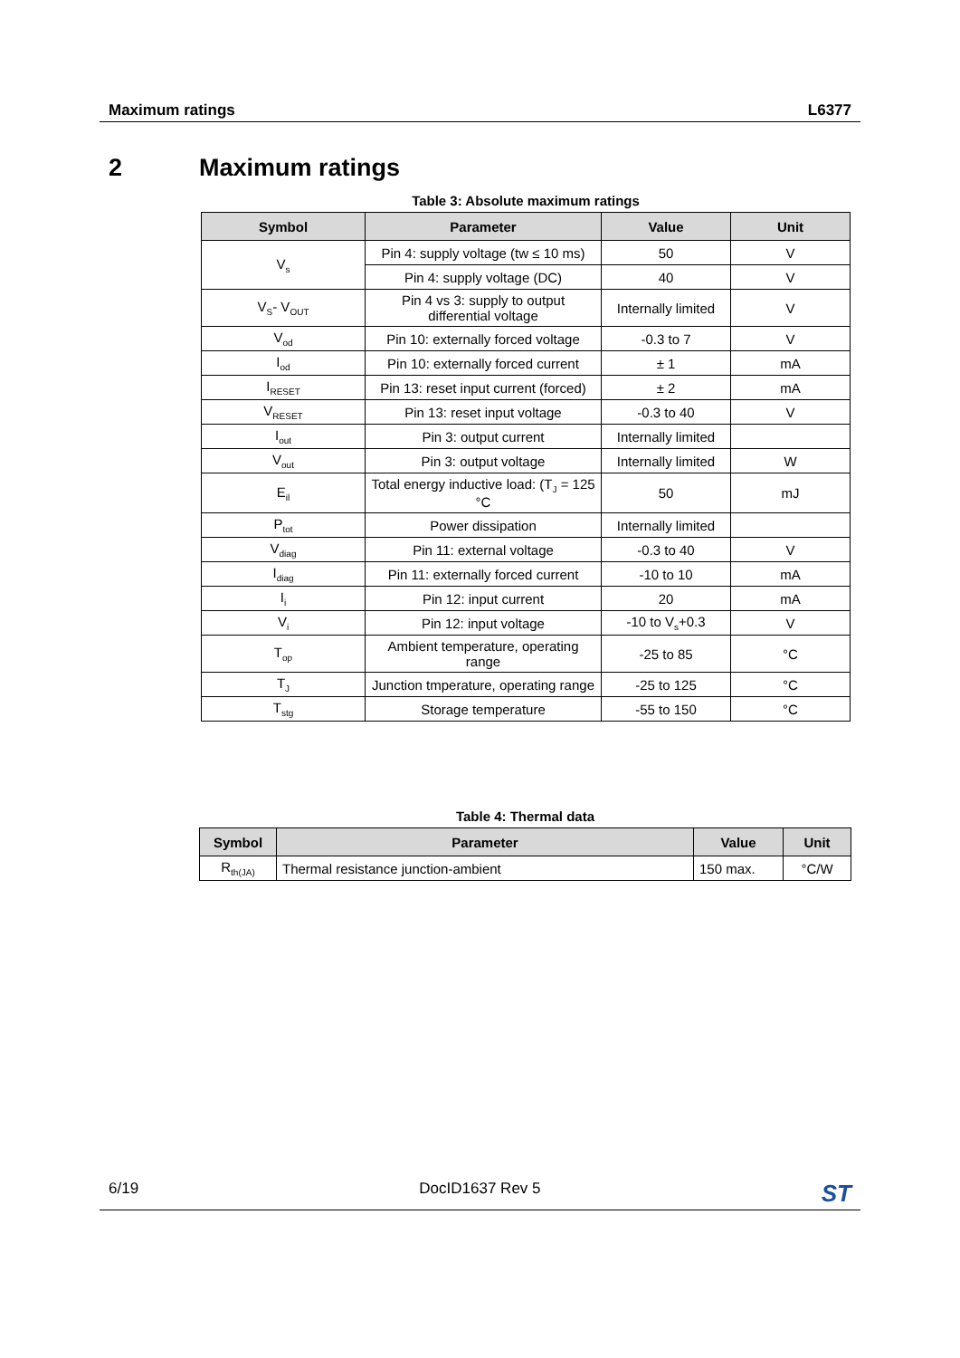Maximum ratings L6377
2 Maximum ratings
Table 3: Absolute maximum ratings
| Symbol | Parameter | Value | Unit |
| --- | --- | --- | --- |
| V<sub>s</sub> | Pin 4: supply voltage (tw ≤ 10 ms) | 50 | V |
| | Pin 4: supply voltage (DC) | 40 | V |
| V<sub>S</sub>- V<sub>OUT</sub> | Pin 4 vs 3: supply to output differential voltage | Internally limited | V |
| V<sub>od</sub> | Pin 10: externally forced voltage | -0.3 to 7 | V |
| I<sub>od</sub> | Pin 10: externally forced current | ± 1 | mA |
| I<sub>RESET</sub> | Pin 13: reset input current (forced) | ± 2 | mA |
| V<sub>RESET</sub> | Pin 13: reset input voltage | -0.3 to 40 | V |
| I<sub>out</sub> | Pin 3: output current | Internally limited | |
| V<sub>out</sub> | Pin 3: output voltage | Internally limited | W |
| E<sub>il</sub> | Total energy inductive load: (T<sub>J</sub> = 125 °C | 50 | mJ |
| P<sub>tot</sub> | Power dissipation | Internally limited | |
| V<sub>diag</sub> | Pin 11: external voltage | -0.3 to 40 | V |
| I<sub>diag</sub> | Pin 11: externally forced current | -10 to 10 | mA |
| I<sub>i</sub> | Pin 12: input current | 20 | mA |
| V<sub>i</sub> | Pin 12: input voltage | -10 to V<sub>s</sub>+0.3 | V |
| T<sub>op</sub> | Ambient temperature, operating range | -25 to 85 | °C |
| T<sub>J</sub> | Junction tmperature, operating range | -25 to 125 | °C |
| T<sub>stg</sub> | Storage temperature | -55 to 150 | °C |
Table 4: Thermal data
| Symbol | Parameter | Value | Unit |
| --- | --- | --- | --- |
| R<sub>th(JA)</sub> | Thermal resistance junction-ambient | 150 max. | °C/W |
6/19 DocID1637 Rev 5 ST